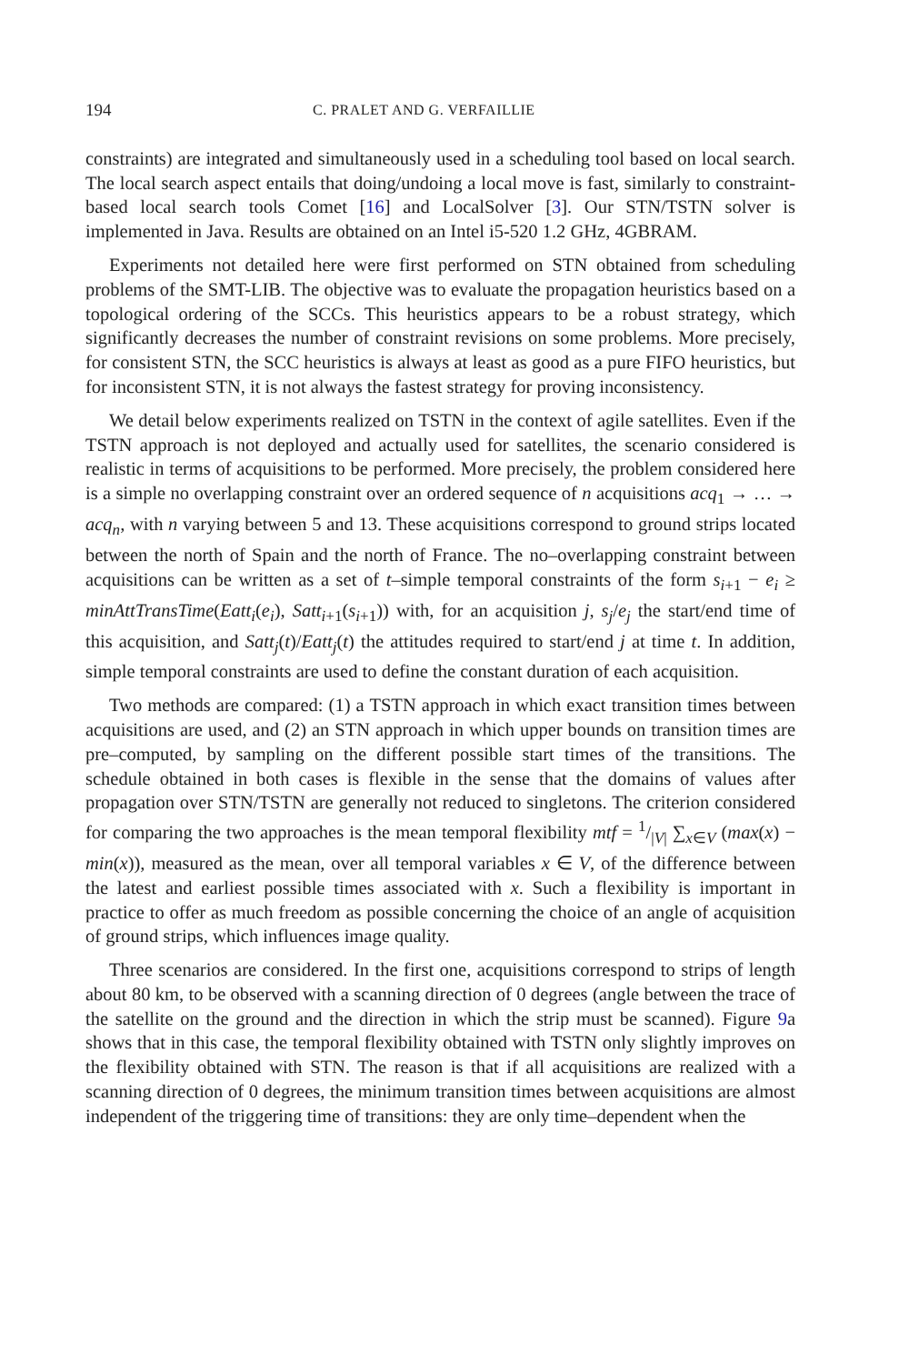194 C. PRALET AND G. VERFAILLIE
constraints) are integrated and simultaneously used in a scheduling tool based on local search. The local search aspect entails that doing/undoing a local move is fast, similarly to constraint-based local search tools Comet [16] and LocalSolver [3]. Our STN/TSTN solver is implemented in Java. Results are obtained on an Intel i5-520 1.2 GHz, 4GBRAM.
Experiments not detailed here were first performed on STN obtained from scheduling problems of the SMT-LIB. The objective was to evaluate the propagation heuristics based on a topological ordering of the SCCs. This heuristics appears to be a robust strategy, which significantly decreases the number of constraint revisions on some problems. More precisely, for consistent STN, the SCC heuristics is always at least as good as a pure FIFO heuristics, but for inconsistent STN, it is not always the fastest strategy for proving inconsistency.
We detail below experiments realized on TSTN in the context of agile satellites. Even if the TSTN approach is not deployed and actually used for satellites, the scenario considered is realistic in terms of acquisitions to be performed. More precisely, the problem considered here is a simple no overlapping constraint over an ordered sequence of n acquisitions acq<sub>1</sub> → … → acq<sub>n</sub>, with n varying between 5 and 13. These acquisitions correspond to ground strips located between the north of Spain and the north of France. The no–overlapping constraint between acquisitions can be written as a set of t–simple temporal constraints of the form s<sub>i+1</sub> − e<sub>i</sub> ≥ minAttTransTime(Eatt<sub>i</sub>(e<sub>i</sub>), Satt<sub>i+1</sub>(s<sub>i+1</sub>)) with, for an acquisition j, s<sub>j</sub>/e<sub>j</sub> the start/end time of this acquisition, and Satt<sub>j</sub>(t)/Eatt<sub>j</sub>(t) the attitudes required to start/end j at time t. In addition, simple temporal constraints are used to define the constant duration of each acquisition.
Two methods are compared: (1) a TSTN approach in which exact transition times between acquisitions are used, and (2) an STN approach in which upper bounds on transition times are pre–computed, by sampling on the different possible start times of the transitions. The schedule obtained in both cases is flexible in the sense that the domains of values after propagation over STN/TSTN are generally not reduced to singletons. The criterion considered for comparing the two approaches is the mean temporal flexibility mtf = 1/|V| ∑<sub>x∈V</sub> (max(x) − min(x)), measured as the mean, over all temporal variables x ∈ V, of the difference between the latest and earliest possible times associated with x. Such a flexibility is important in practice to offer as much freedom as possible concerning the choice of an angle of acquisition of ground strips, which influences image quality.
Three scenarios are considered. In the first one, acquisitions correspond to strips of length about 80 km, to be observed with a scanning direction of 0 degrees (angle between the trace of the satellite on the ground and the direction in which the strip must be scanned). Figure 9a shows that in this case, the temporal flexibility obtained with TSTN only slightly improves on the flexibility obtained with STN. The reason is that if all acquisitions are realized with a scanning direction of 0 degrees, the minimum transition times between acquisitions are almost independent of the triggering time of transitions: they are only time–dependent when the